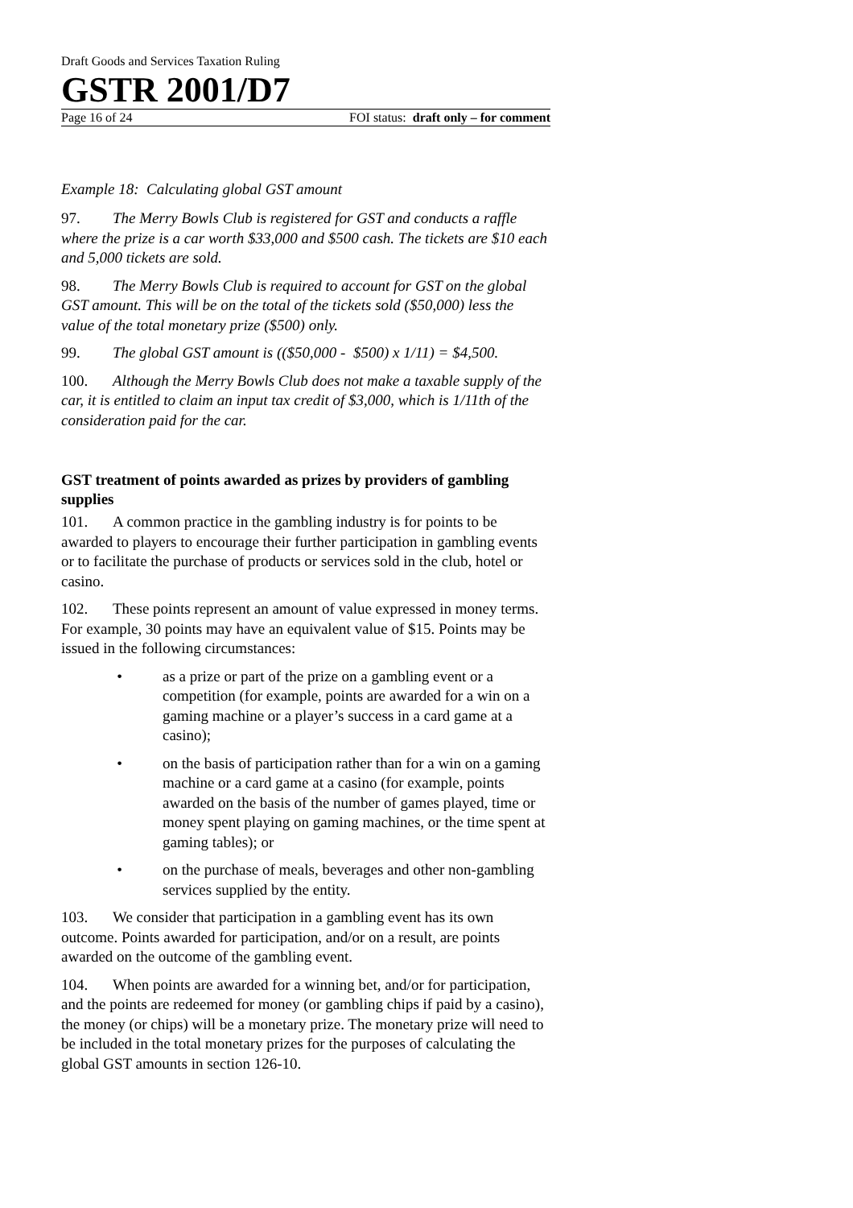Draft Goods and Services Taxation Ruling
GSTR 2001/D7
Page 16 of 24 FOI status: draft only – for comment
Example 18: Calculating global GST amount
97. The Merry Bowls Club is registered for GST and conducts a raffle where the prize is a car worth $33,000 and $500 cash. The tickets are $10 each and 5,000 tickets are sold.
98. The Merry Bowls Club is required to account for GST on the global GST amount. This will be on the total of the tickets sold ($50,000) less the value of the total monetary prize ($500) only.
99. The global GST amount is (($50,000 - $500) x 1/11) = $4,500.
100. Although the Merry Bowls Club does not make a taxable supply of the car, it is entitled to claim an input tax credit of $3,000, which is 1/11th of the consideration paid for the car.
GST treatment of points awarded as prizes by providers of gambling supplies
101. A common practice in the gambling industry is for points to be awarded to players to encourage their further participation in gambling events or to facilitate the purchase of products or services sold in the club, hotel or casino.
102. These points represent an amount of value expressed in money terms. For example, 30 points may have an equivalent value of $15. Points may be issued in the following circumstances:
• as a prize or part of the prize on a gambling event or a competition (for example, points are awarded for a win on a gaming machine or a player’s success in a card game at a casino);
• on the basis of participation rather than for a win on a gaming machine or a card game at a casino (for example, points awarded on the basis of the number of games played, time or money spent playing on gaming machines, or the time spent at gaming tables); or
• on the purchase of meals, beverages and other non-gambling services supplied by the entity.
103. We consider that participation in a gambling event has its own outcome. Points awarded for participation, and/or on a result, are points awarded on the outcome of the gambling event.
104. When points are awarded for a winning bet, and/or for participation, and the points are redeemed for money (or gambling chips if paid by a casino), the money (or chips) will be a monetary prize. The monetary prize will need to be included in the total monetary prizes for the purposes of calculating the global GST amounts in section 126-10.